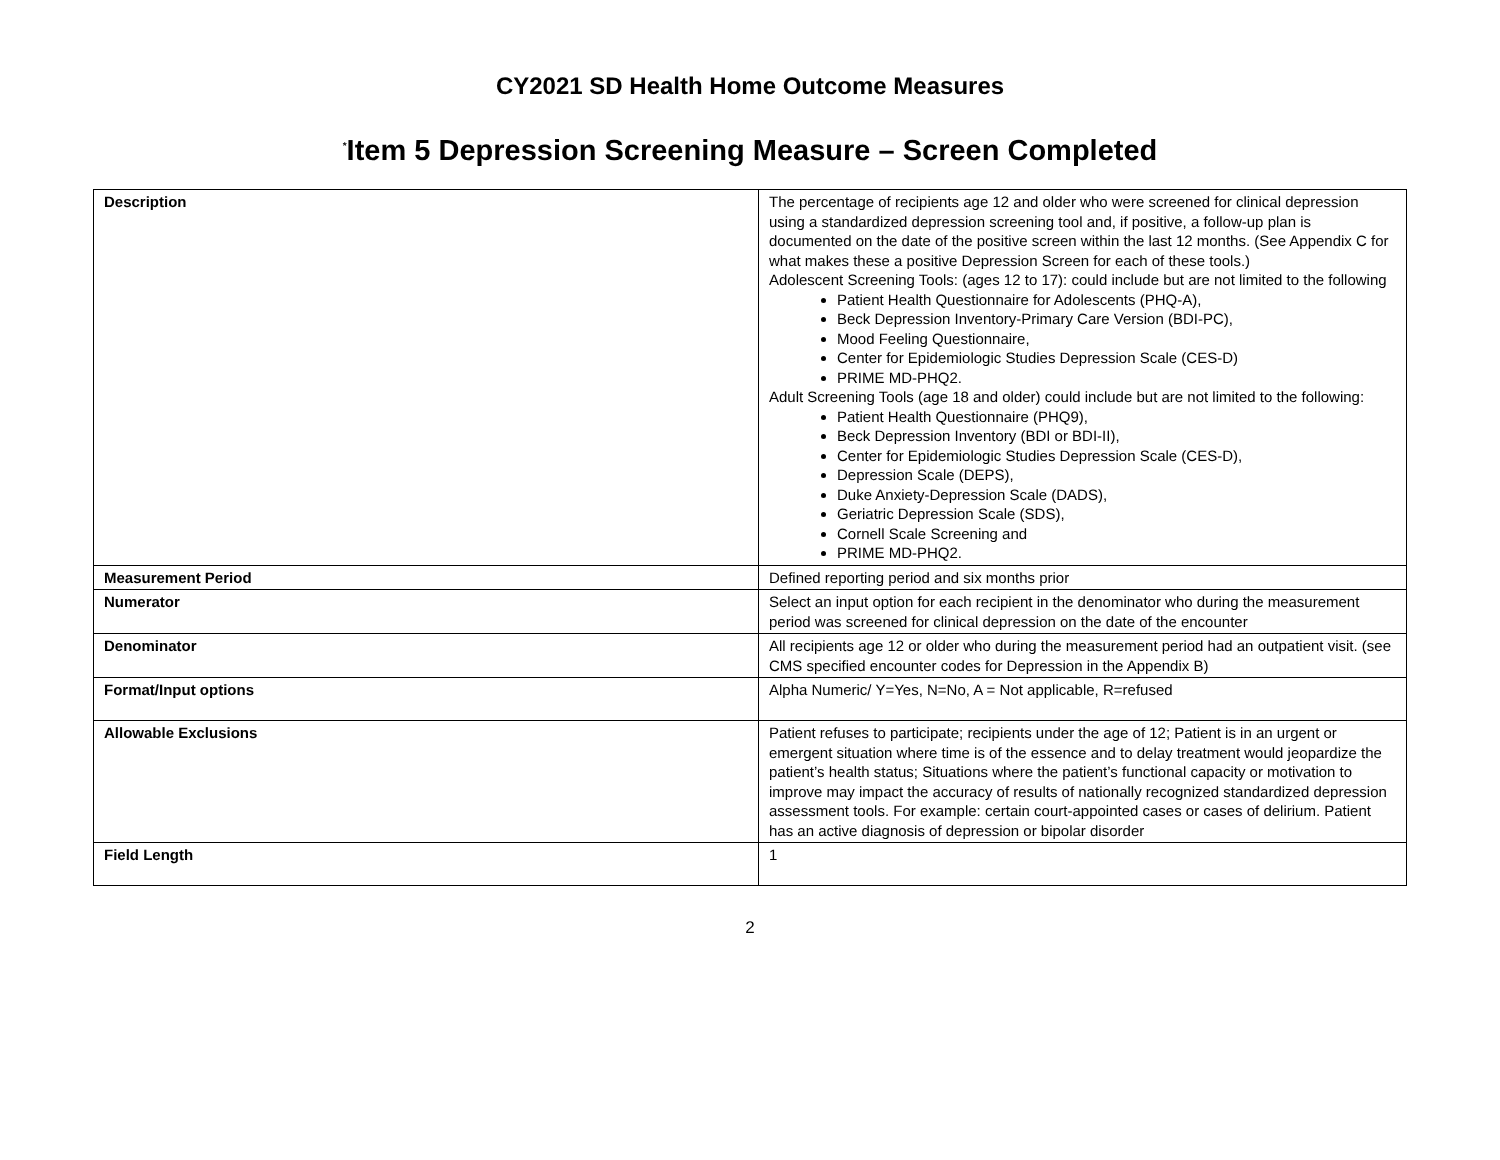CY2021 SD Health Home Outcome Measures
<sup>*</sup> Item 5 Depression Screening Measure – Screen Completed
| Description | The percentage of recipients age 12 and older who were screened for clinical depression using a standardized depression screening tool and, if positive, a follow-up plan is documented on the date of the positive screen within the last 12 months. (See Appendix C for what makes these a positive Depression Screen for each of these tools.) Adolescent Screening Tools: (ages 12 to 17): could include but are not limited to the following Patient Health Questionnaire for Adolescents (PHQ-A), Beck Depression Inventory-Primary Care Version (BDI-PC), Mood Feeling Questionnaire, Center for Epidemiologic Studies Depression Scale (CES-D) PRIME MD-PHQ2. Adult Screening Tools (age 18 and older) could include but are not limited to the following: Patient Health Questionnaire (PHQ9), Beck Depression Inventory (BDI or BDI-II), Center for Epidemiologic Studies Depression Scale (CES-D), Depression Scale (DEPS), Duke Anxiety-Depression Scale (DADS), Geriatric Depression Scale (SDS), Cornell Scale Screening and PRIME MD-PHQ2. |
| Measurement Period | Defined reporting period and six months prior |
| Numerator | Select an input option for each recipient in the denominator who during the measurement period was screened for clinical depression on the date of the encounter |
| Denominator | All recipients age 12 or older who during the measurement period had an outpatient visit. (see CMS specified encounter codes for Depression in the Appendix B) |
| Format/Input options | Alpha Numeric/ Y=Yes, N=No, A = Not applicable, R=refused |
| Allowable Exclusions | Patient refuses to participate; recipients under the age of 12; Patient is in an urgent or emergent situation where time is of the essence and to delay treatment would jeopardize the patient’s health status; Situations where the patient’s functional capacity or motivation to improve may impact the accuracy of results of nationally recognized standardized depression assessment tools. For example: certain court-appointed cases or cases of delirium. Patient has an active diagnosis of depression or bipolar disorder |
| Field Length | 1 |
2